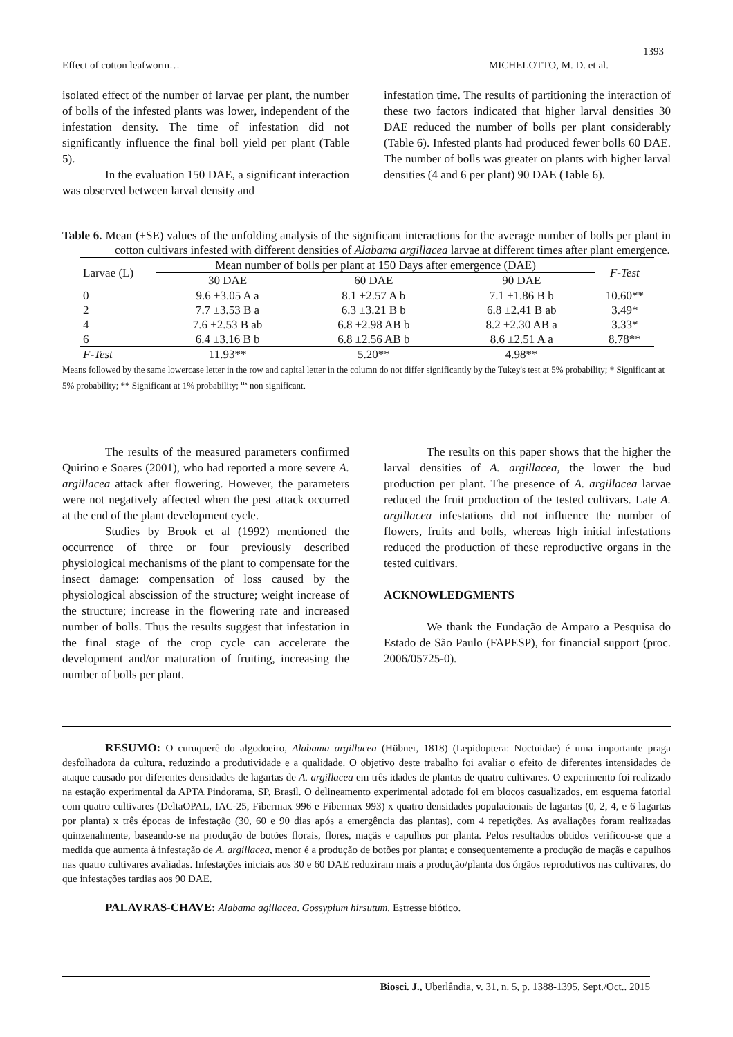1393
Effect of cotton leafworm… MICHELOTTO, M. D. et al.
isolated effect of the number of larvae per plant, the number of bolls of the infested plants was lower, independent of the infestation density. The time of infestation did not significantly influence the final boll yield per plant (Table 5).
In the evaluation 150 DAE, a significant interaction was observed between larval density and
infestation time. The results of partitioning the interaction of these two factors indicated that higher larval densities 30 DAE reduced the number of bolls per plant considerably (Table 6). Infested plants had produced fewer bolls 60 DAE. The number of bolls was greater on plants with higher larval densities (4 and 6 per plant) 90 DAE (Table 6).
Table 6. Mean (±SE) values of the unfolding analysis of the significant interactions for the average number of bolls per plant in cotton cultivars infested with different densities of Alabama argillacea larvae at different times after plant emergence.
| Larvae (L) | Mean number of bolls per plant at 150 Days after emergence (DAE) | | | F-Test |
| --- | --- | --- | --- | --- |
| | 30 DAE | 60 DAE | 90 DAE | |
| 0 | 9.6 ±3.05 A a | 8.1 ±2.57 A b | 7.1 ±1.86 B b | 10.60** |
| 2 | 7.7 ±3.53 B a | 6.3 ±3.21 B b | 6.8 ±2.41 B ab | 3.49* |
| 4 | 7.6 ±2.53 B ab | 6.8 ±2.98 AB b | 8.2 ±2.30 AB a | 3.33* |
| 6 | 6.4 ±3.16 B b | 6.8 ±2.56 AB b | 8.6 ±2.51 A a | 8.78** |
| F-Test | 11.93** | 5.20** | 4.98** | |
Means followed by the same lowercase letter in the row and capital letter in the column do not differ significantly by the Tukey's test at 5% probability; * Significant at 5% probability; ** Significant at 1% probability; <sup>ns</sup> non significant.
The results of the measured parameters confirmed Quirino e Soares (2001), who had reported a more severe A. argillacea attack after flowering. However, the parameters were not negatively affected when the pest attack occurred at the end of the plant development cycle.
Studies by Brook et al (1992) mentioned the occurrence of three or four previously described physiological mechanisms of the plant to compensate for the insect damage: compensation of loss caused by the physiological abscission of the structure; weight increase of the structure; increase in the flowering rate and increased number of bolls. Thus the results suggest that infestation in the final stage of the crop cycle can accelerate the development and/or maturation of fruiting, increasing the number of bolls per plant.
The results on this paper shows that the higher the larval densities of A. argillacea, the lower the bud production per plant. The presence of A. argillacea larvae reduced the fruit production of the tested cultivars. Late A. argillacea infestations did not influence the number of flowers, fruits and bolls, whereas high initial infestations reduced the production of these reproductive organs in the tested cultivars.
ACKNOWLEDGMENTS
We thank the Fundação de Amparo a Pesquisa do Estado de São Paulo (FAPESP), for financial support (proc. 2006/05725-0).
RESUMO: O curuquerê do algodoeiro, Alabama argillacea (Hübner, 1818) (Lepidoptera: Noctuidae) é uma importante praga desfolhadora da cultura, reduzindo a produtividade e a qualidade. O objetivo deste trabalho foi avaliar o efeito de diferentes intensidades de ataque causado por diferentes densidades de lagartas de A. argillacea em três idades de plantas de quatro cultivares. O experimento foi realizado na estação experimental da APTA Pindorama, SP, Brasil. O delineamento experimental adotado foi em blocos casualizados, em esquema fatorial com quatro cultivares (DeltaOPAL, IAC-25, Fibermax 996 e Fibermax 993) x quatro densidades populacionais de lagartas (0, 2, 4, e 6 lagartas por planta) x três épocas de infestação (30, 60 e 90 dias após a emergência das plantas), com 4 repetições. As avaliações foram realizadas quinzenalmente, baseando-se na produção de botões florais, flores, maçãs e capulhos por planta. Pelos resultados obtidos verificou-se que a medida que aumenta à infestação de A. argillacea, menor é a produção de botões por planta; e consequentemente a produção de maçãs e capulhos nas quatro cultivares avaliadas. Infestações iniciais aos 30 e 60 DAE reduziram mais a produção/planta dos órgãos reprodutivos nas cultivares, do que infestações tardias aos 90 DAE.
PALAVRAS-CHAVE: Alabama agillacea. Gossypium hirsutum. Estresse biótico.
Biosci. J., Uberlândia, v. 31, n. 5, p. 1388-1395, Sept./Oct.. 2015